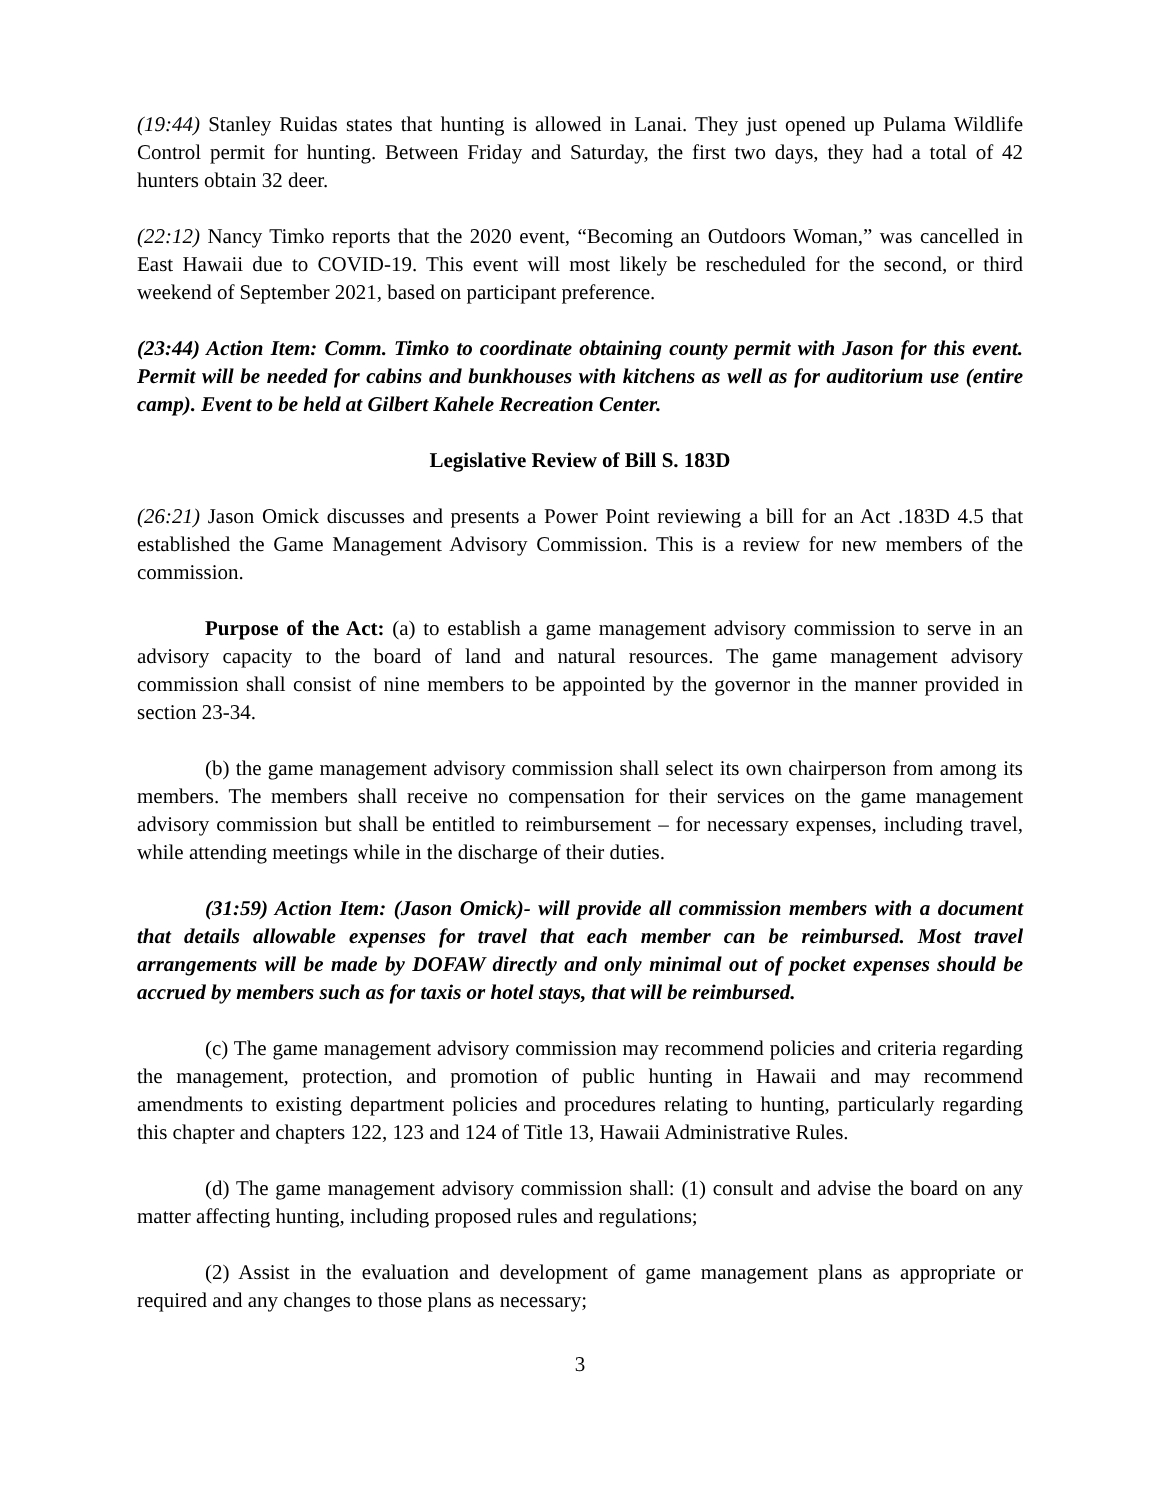(19:44) Stanley Ruidas states that hunting is allowed in Lanai. They just opened up Pulama Wildlife Control permit for hunting. Between Friday and Saturday, the first two days, they had a total of 42 hunters obtain 32 deer.
(22:12) Nancy Timko reports that the 2020 event, “Becoming an Outdoors Woman,” was cancelled in East Hawaii due to COVID-19. This event will most likely be rescheduled for the second, or third weekend of September 2021, based on participant preference.
(23:44) Action Item: Comm. Timko to coordinate obtaining county permit with Jason for this event. Permit will be needed for cabins and bunkhouses with kitchens as well as for auditorium use (entire camp). Event to be held at Gilbert Kahele Recreation Center.
Legislative Review of Bill S. 183D
(26:21) Jason Omick discusses and presents a Power Point reviewing a bill for an Act .183D 4.5 that established the Game Management Advisory Commission. This is a review for new members of the commission.
Purpose of the Act: (a) to establish a game management advisory commission to serve in an advisory capacity to the board of land and natural resources. The game management advisory commission shall consist of nine members to be appointed by the governor in the manner provided in section 23-34.
(b) the game management advisory commission shall select its own chairperson from among its members. The members shall receive no compensation for their services on the game management advisory commission but shall be entitled to reimbursement – for necessary expenses, including travel, while attending meetings while in the discharge of their duties.
(31:59) Action Item: (Jason Omick)- will provide all commission members with a document that details allowable expenses for travel that each member can be reimbursed. Most travel arrangements will be made by DOFAW directly and only minimal out of pocket expenses should be accrued by members such as for taxis or hotel stays, that will be reimbursed.
(c) The game management advisory commission may recommend policies and criteria regarding the management, protection, and promotion of public hunting in Hawaii and may recommend amendments to existing department policies and procedures relating to hunting, particularly regarding this chapter and chapters 122, 123 and 124 of Title 13, Hawaii Administrative Rules.
(d) The game management advisory commission shall: (1) consult and advise the board on any matter affecting hunting, including proposed rules and regulations;
(2) Assist in the evaluation and development of game management plans as appropriate or required and any changes to those plans as necessary;
3